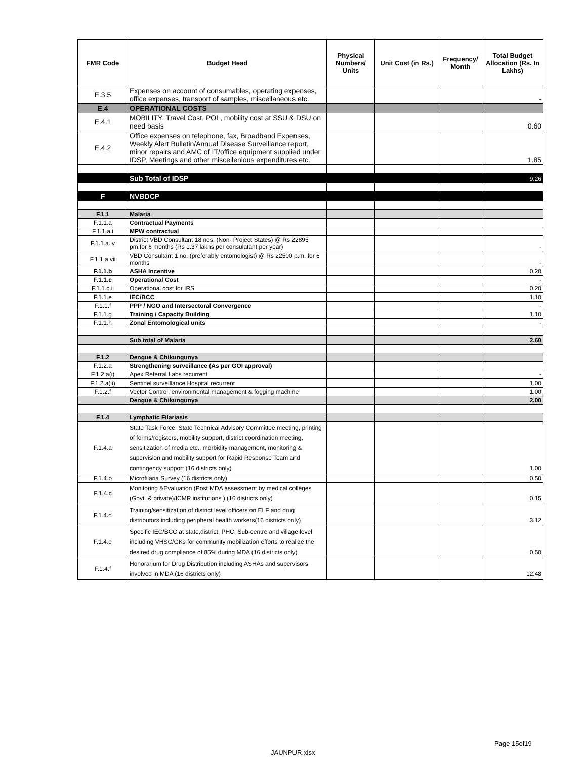| FMR Code | Budget Head | Physical Numbers/ Units | Unit Cost (in Rs.) | Frequency/ Month | Total Budget Allocation (Rs. In Lakhs) |
| --- | --- | --- | --- | --- | --- |
| E.3.5 | Expenses on account of consumables, operating expenses, office expenses, transport of samples, miscellaneous etc. | | | | - |
| E.4 | OPERATIONAL COSTS | | | | |
| E.4.1 | MOBILITY: Travel Cost, POL, mobility cost at SSU & DSU on need basis | | | | 0.60 |
| E.4.2 | Office expenses on telephone, fax, Broadband Expenses, Weekly Alert Bulletin/Annual Disease Surveillance report, minor repairs and AMC of IT/office equipment supplied under IDSP, Meetings and other miscellenious expenditures etc. | | | | 1.85 |
| | Sub Total of IDSP | | | | 9.26 |
| F | NVBDCP | | | | |
| F.1.1 | Malaria | | | | |
| F.1.1.a | Contractual Payments | | | | |
| F.1.1.a.i | MPW contractual | | | | |
| F.1.1.a.iv | District VBD Consultant 18 nos. (Non- Project States) @ Rs 22895 pm.for 6 months (Rs 1.37 lakhs per consulatant per year) | | | | - |
| F.1.1.a.vii | VBD Consultant 1 no. (preferably entomologist) @ Rs 22500 p.m. for 6 months | | | | - |
| F.1.1.b | ASHA Incentive | | | | 0.20 |
| F.1.1.c | Operational Cost | | | | - |
| F.1.1.c.ii | Operational cost for IRS | | | | 0.20 |
| F.1.1.e | IEC/BCC | | | | 1.10 |
| F.1.1.f | PPP / NGO and Intersectoral Convergence | | | | - |
| F.1.1.g | Training / Capacity Building | | | | 1.10 |
| F.1.1.h | Zonal Entomological units | | | | - |
| | Sub total of Malaria | | | | 2.60 |
| F.1.2 | Dengue & Chikungunya | | | | |
| F.1.2.a | Strengthening surveillance (As per GOI approval) | | | | |
| F.1.2.a(i) | Apex Referral Labs recurrent | | | | - |
| F.1.2.a(ii) | Sentinel surveillance Hospital recurrent | | | | 1.00 |
| F.1.2.f | Vector Control, environmental management & fogging machine | | | | 1.00 |
| | Dengue & Chikungunya | | | | 2.00 |
| F.1.4 | Lymphatic Filariasis | | | | |
| F.1.4.a | State Task Force, State Technical Advisory Committee meeting, printing of forms/registers, mobility support, district coordination meeting, sensitization of media etc., morbidity management, monitoring & supervision and mobility support for Rapid Response Team and contingency support (16 districts only) | | | | 1.00 |
| F.1.4.b | Microfilaria Survey (16 districts only) | | | | 0.50 |
| F.1.4.c | Monitoring &Evaluation (Post MDA assessment by medical colleges (Govt. & private)/ICMR institutions ) (16 districts only) | | | | 0.15 |
| F.1.4.d | Training/sensitization of district level officers on ELF and drug distributors including peripheral health workers(16 districts only) | | | | 3.12 |
| F.1.4.e | Specific IEC/BCC at state,district, PHC, Sub-centre and village level including VHSC/GKs for community mobilization efforts to realize the desired drug compliance of 85% during MDA (16 districts only) | | | | 0.50 |
| F.1.4.f | Honorarium for Drug Distribution including ASHAs and supervisors involved in MDA (16 districts only) | | | | 12.48 |
Page 15of19
JAUNPUR.xlsx